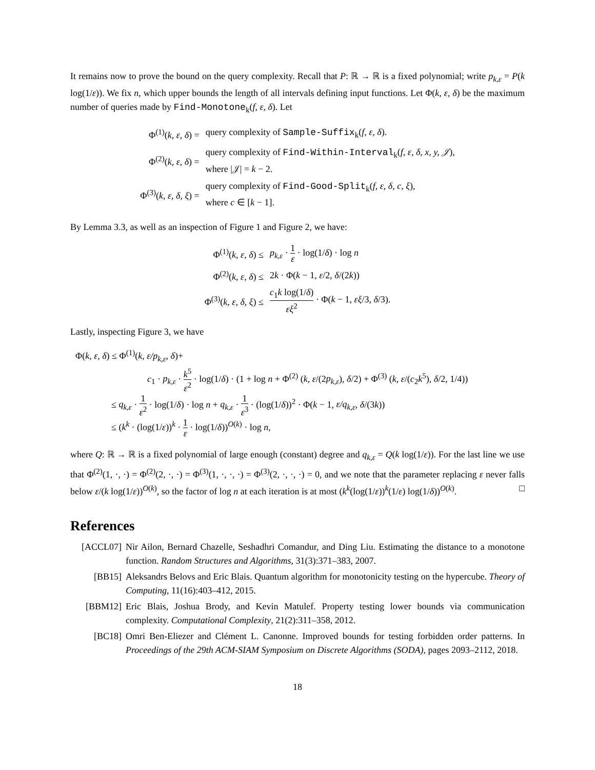It remains now to prove the bound on the query complexity. Recall that P: ℝ → ℝ is a fixed polynomial; write p<sub>k,ε</sub> = P(k log(1/ε)). We fix n, which upper bounds the length of all intervals defining input functions. Let Φ(k, ε, δ) be the maximum number of queries made by Find-Monotone<sub>k</sub>(f, ε, δ). Let
| Φ<sup>(1)</sup>( k, ε, δ ) = | query complexity of Sample-Suffix<sub>k</sub>( f, ε, δ ). |
| Φ<sup>(2)</sup>( k, ε, δ ) = | query complexity of Find-Within-Interval<sub>k</sub>( f, ε, δ, x, y, 𝒥 ), where /𝒥/ = k − 2. |
| Φ<sup>(3)</sup>( k, ε, δ, ξ ) = | query complexity of Find-Good-Split<sub>k</sub>( f, ε, δ, c, ξ ), where c ∈ [ k − 1]. |
By Lemma 3.3, as well as an inspection of Figure 1 and Figure 2, we have:
| Φ<sup>(1)</sup>( k, ε, δ ) ≤ | p<sub>k,ε</sub> · 1 ε · log(1/ δ ) · log n |
| Φ<sup>(2)</sup>( k, ε, δ ) ≤ | 2 k · Φ( k − 1, ε /2, δ /(2 k )) |
| Φ<sup>(3)</sup>( k, ε, δ, ξ ) ≤ | c<sub>1</sub> k log(1/ δ ) εξ<sup>2</sup> · Φ( k − 1, εξ /3, δ /3). |
Lastly, inspecting Figure 3, we have
Φ(k, ε, δ) ≤ Φ<sup>(1)</sup>(k, ε/p<sub>k,ε</sub>, δ)+
c<sub>1</sub> · p<sub>k,ε</sub> · k<sup>5</sup> ε<sup>2</sup> · log(1/δ) · (1 + log n + Φ<sup>(2)</sup> (k, ε/(2p<sub>k,ε</sub>), δ/2) + Φ<sup>(3)</sup> (k, ε/(c<sub>2</sub>k<sup>5</sup>), δ/2, 1/4))
≤ q<sub>k,ε</sub> · 1 ε<sup>2</sup> · log(1/δ) · log n + q<sub>k,ε</sub> · 1 ε<sup>3</sup> · (log(1/δ))<sup>2</sup> · Φ(k − 1, ε/q<sub>k,ε</sub>, δ/(3k))
≤ (k<sup>k</sup> · (log(1/ε))<sup>k</sup> · 1 ε · log(1/δ))<sup>O(k)</sup> · log n,
where Q: ℝ → ℝ is a fixed polynomial of large enough (constant) degree and q<sub>k,ε</sub> = Q(k log(1/ε)). For the last line we use that Φ<sup>(2)</sup>(1, ·, ·) = Φ<sup>(2)</sup>(2, ·, ·) = Φ<sup>(3)</sup>(1, ·, ·, ·) = Φ<sup>(3)</sup>(2, ·, ·, ·) = 0, and we note that the parameter replacing ε never falls below ε/(k log(1/ε))<sup>O(k)</sup>, so the factor of log n at each iteration is at most (k<sup>k</sup>(log(1/ε))<sup>k</sup>(1/ε) log(1/δ))<sup>O(k)</sup>. □
References
[ACCL07] Nir Ailon, Bernard Chazelle, Seshadhri Comandur, and Ding Liu. Estimating the distance to a monotone function. Random Structures and Algorithms, 31(3):371–383, 2007.
[BB15] Aleksandrs Belovs and Eric Blais. Quantum algorithm for monotonicity testing on the hypercube. Theory of Computing, 11(16):403–412, 2015.
[BBM12] Eric Blais, Joshua Brody, and Kevin Matulef. Property testing lower bounds via communication complexity. Computational Complexity, 21(2):311–358, 2012.
[BC18] Omri Ben-Eliezer and Clément L. Canonne. Improved bounds for testing forbidden order patterns. In Proceedings of the 29th ACM-SIAM Symposium on Discrete Algorithms (SODA), pages 2093–2112, 2018.
18